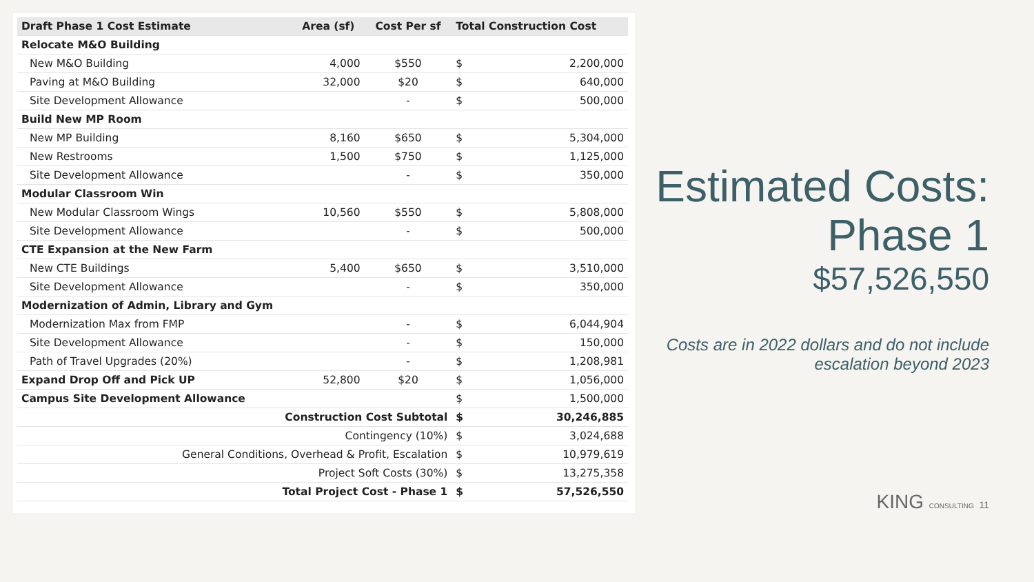| Draft Phase 1 Cost Estimate | Area (sf) | Cost Per sf | Total Construction Cost | |
| --- | --- | --- | --- | --- |
| Relocate M&O Building | | | | |
| New M&O Building | 4,000 | $550 | $ | 2,200,000 |
| Paving at M&O Building | 32,000 | $20 | $ | 640,000 |
| Site Development Allowance | | - | $ | 500,000 |
| Build New MP Room | | | | |
| New MP Building | 8,160 | $650 | $ | 5,304,000 |
| New Restrooms | 1,500 | $750 | $ | 1,125,000 |
| Site Development Allowance | | - | $ | 350,000 |
| Modular Classroom Win | | | | |
| New Modular Classroom Wings | 10,560 | $550 | $ | 5,808,000 |
| Site Development Allowance | | - | $ | 500,000 |
| CTE Expansion at the New Farm | | | | |
| New CTE Buildings | 5,400 | $650 | $ | 3,510,000 |
| Site Development Allowance | | - | $ | 350,000 |
| Modernization of Admin, Library and Gym | | | | |
| Modernization Max from FMP | | - | $ | 6,044,904 |
| Site Development Allowance | | - | $ | 150,000 |
| Path of Travel Upgrades (20%) | | - | $ | 1,208,981 |
| Expand Drop Off and Pick UP | 52,800 | $20 | $ | 1,056,000 |
| Campus Site Development Allowance | | | $ | 1,500,000 |
| Construction Cost Subtotal | | | $ | 30,246,885 |
| Contingency (10%) | | | $ | 3,024,688 |
| General Conditions, Overhead & Profit, Escalation | | | $ | 10,979,619 |
| Project Soft Costs (30%) | | | $ | 13,275,358 |
| Total Project Cost - Phase 1 | | | $ | 57,526,550 |
Estimated Costs: Phase 1
$57,526,550
Costs are in 2022 dollars and do not include escalation beyond 2023
KING CONSULTING 11